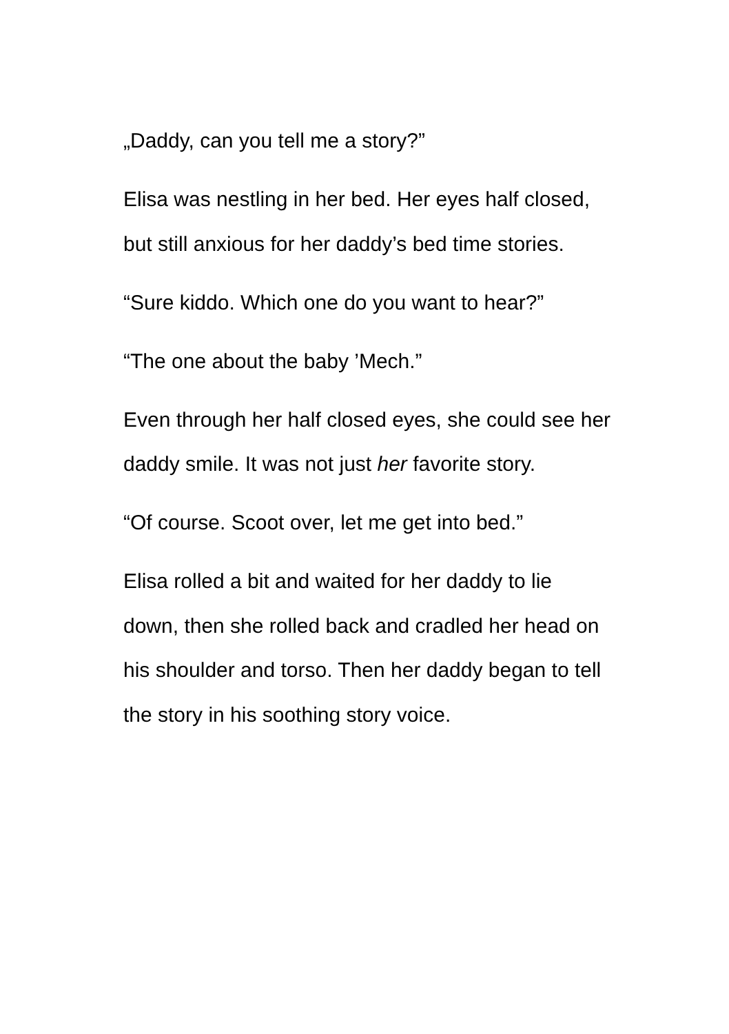„Daddy, can you tell me a story?”
Elisa was nestling in her bed. Her eyes half closed, but still anxious for her daddy’s bed time stories.
“Sure kiddo. Which one do you want to hear?”
“The one about the baby ’Mech.”
Even through her half closed eyes, she could see her daddy smile. It was not just her favorite story.
“Of course. Scoot over, let me get into bed.”
Elisa rolled a bit and waited for her daddy to lie down, then she rolled back and cradled her head on his shoulder and torso. Then her daddy began to tell the story in his soothing story voice.